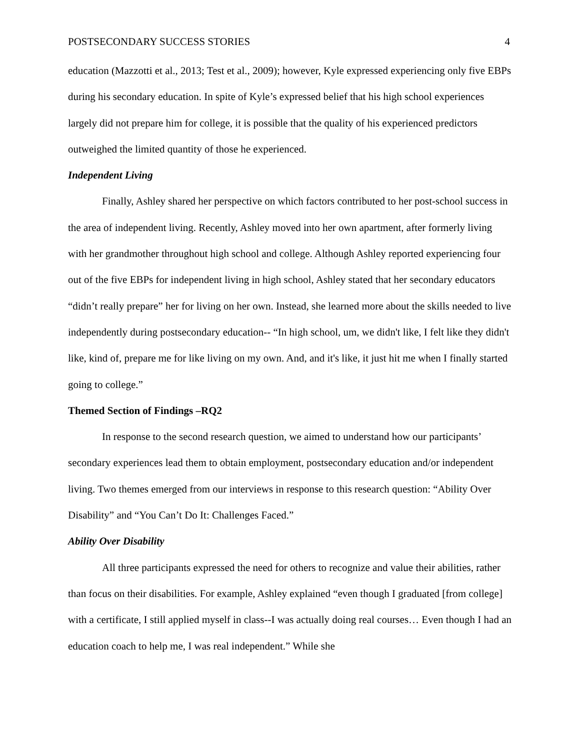POSTSECONDARY SUCCESS STORIES 4
education (Mazzotti et al., 2013; Test et al., 2009); however, Kyle expressed experiencing only five EBPs during his secondary education. In spite of Kyle’s expressed belief that his high school experiences largely did not prepare him for college, it is possible that the quality of his experienced predictors outweighed the limited quantity of those he experienced.
Independent Living
Finally, Ashley shared her perspective on which factors contributed to her post-school success in the area of independent living. Recently, Ashley moved into her own apartment, after formerly living with her grandmother throughout high school and college. Although Ashley reported experiencing four out of the five EBPs for independent living in high school, Ashley stated that her secondary educators “didn’t really prepare” her for living on her own. Instead, she learned more about the skills needed to live independently during postsecondary education-- “In high school, um, we didn't like, I felt like they didn't like, kind of, prepare me for like living on my own. And, and it's like, it just hit me when I finally started going to college.”
Themed Section of Findings –RQ2
In response to the second research question, we aimed to understand how our participants’ secondary experiences lead them to obtain employment, postsecondary education and/or independent living. Two themes emerged from our interviews in response to this research question: “Ability Over Disability” and “You Can’t Do It: Challenges Faced.”
Ability Over Disability
All three participants expressed the need for others to recognize and value their abilities, rather than focus on their disabilities. For example, Ashley explained “even though I graduated [from college] with a certificate, I still applied myself in class--I was actually doing real courses… Even though I had an education coach to help me, I was real independent.” While she